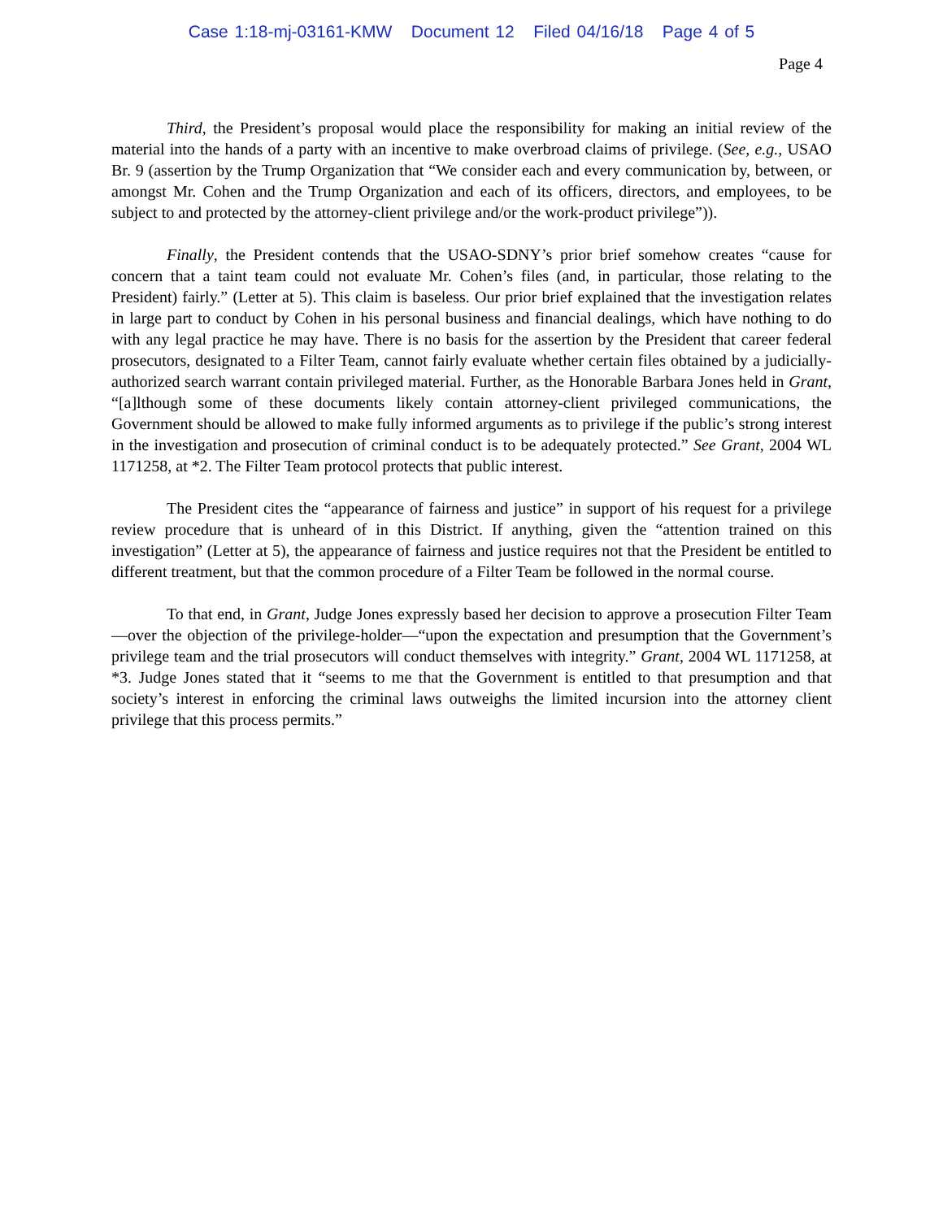Case 1:18-mj-03161-KMW Document 12 Filed 04/16/18 Page 4 of 5
Page 4
Third, the President’s proposal would place the responsibility for making an initial review of the material into the hands of a party with an incentive to make overbroad claims of privilege. (See, e.g., USAO Br. 9 (assertion by the Trump Organization that “We consider each and every communication by, between, or amongst Mr. Cohen and the Trump Organization and each of its officers, directors, and employees, to be subject to and protected by the attorney-client privilege and/or the work-product privilege”)).
Finally, the President contends that the USAO-SDNY’s prior brief somehow creates “cause for concern that a taint team could not evaluate Mr. Cohen’s files (and, in particular, those relating to the President) fairly.” (Letter at 5). This claim is baseless. Our prior brief explained that the investigation relates in large part to conduct by Cohen in his personal business and financial dealings, which have nothing to do with any legal practice he may have. There is no basis for the assertion by the President that career federal prosecutors, designated to a Filter Team, cannot fairly evaluate whether certain files obtained by a judicially-authorized search warrant contain privileged material. Further, as the Honorable Barbara Jones held in Grant, “[a]lthough some of these documents likely contain attorney-client privileged communications, the Government should be allowed to make fully informed arguments as to privilege if the public’s strong interest in the investigation and prosecution of criminal conduct is to be adequately protected.” See Grant, 2004 WL 1171258, at *2. The Filter Team protocol protects that public interest.
The President cites the “appearance of fairness and justice” in support of his request for a privilege review procedure that is unheard of in this District. If anything, given the “attention trained on this investigation” (Letter at 5), the appearance of fairness and justice requires not that the President be entitled to different treatment, but that the common procedure of a Filter Team be followed in the normal course.
To that end, in Grant, Judge Jones expressly based her decision to approve a prosecution Filter Team—over the objection of the privilege-holder—“upon the expectation and presumption that the Government’s privilege team and the trial prosecutors will conduct themselves with integrity.” Grant, 2004 WL 1171258, at *3. Judge Jones stated that it “seems to me that the Government is entitled to that presumption and that society’s interest in enforcing the criminal laws outweighs the limited incursion into the attorney client privilege that this process permits.”